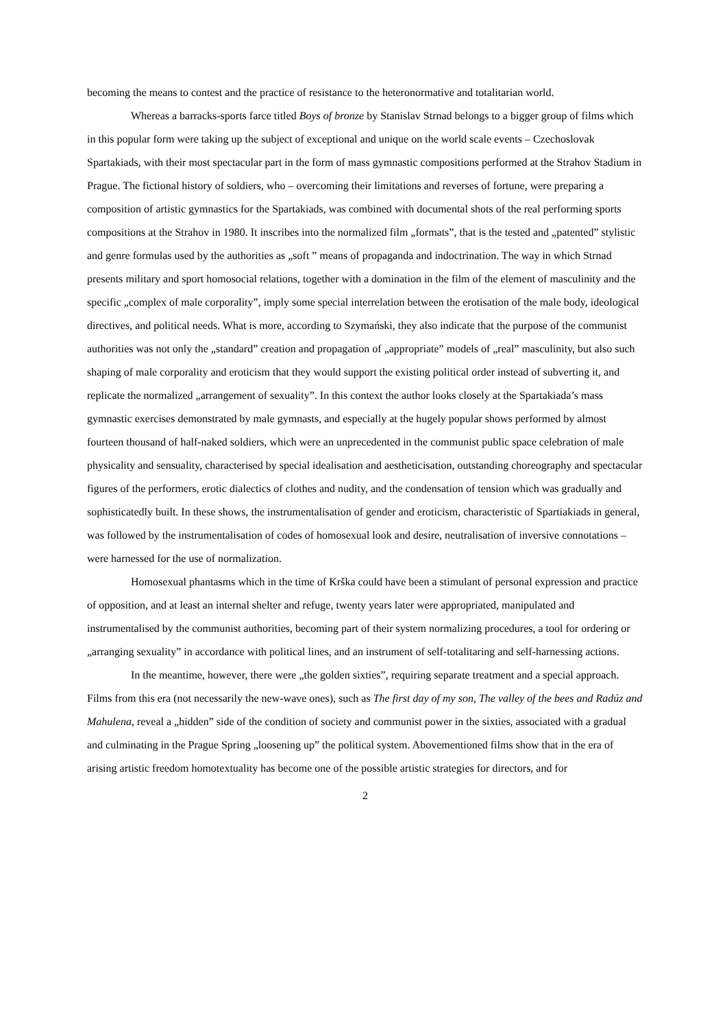becoming the means to contest and the practice of resistance to the heteronormative and totalitarian world.
Whereas a barracks-sports farce titled Boys of bronze by Stanislav Strnad belongs to a bigger group of films which in this popular form were taking up the subject of exceptional and unique on the world scale events – Czechoslovak Spartakiads, with their most spectacular part in the form of mass gymnastic compositions performed at the Strahov Stadium in Prague. The fictional history of soldiers, who – overcoming their limitations and reverses of fortune, were preparing a composition of artistic gymnastics for the Spartakiads, was combined with documental shots of the real performing sports compositions at the Strahov in 1980. It inscribes into the normalized film „formats”, that is the tested and „patented” stylistic and genre formulas used by the authorities as „soft ” means of propaganda and indoctrination. The way in which Strnad presents military and sport homosocial relations, together with a domination in the film of the element of masculinity and the specific „complex of male corporality”, imply some special interrelation between the erotisation of the male body, ideological directives, and political needs. What is more, according to Szymański, they also indicate that the purpose of the communist authorities was not only the „standard” creation and propagation of „appropriate” models of „real” masculinity, but also such shaping of male corporality and eroticism that they would support the existing political order instead of subverting it, and replicate the normalized „arrangement of sexuality”. In this context the author looks closely at the Spartakiada’s mass gymnastic exercises demonstrated by male gymnasts, and especially at the hugely popular shows performed by almost fourteen thousand of half-naked soldiers, which were an unprecedented in the communist public space celebration of male physicality and sensuality, characterised by special idealisation and aestheticisation, outstanding choreography and spectacular figures of the performers, erotic dialectics of clothes and nudity, and the condensation of tension which was gradually and sophisticatedly built. In these shows, the instrumentalisation of gender and eroticism, characteristic of Spartiakiads in general, was followed by the instrumentalisation of codes of homosexual look and desire, neutralisation of inversive connotations – were harnessed for the use of normalization.
Homosexual phantasms which in the time of Krška could have been a stimulant of personal expression and practice of opposition, and at least an internal shelter and refuge, twenty years later were appropriated, manipulated and instrumentalised by the communist authorities, becoming part of their system normalizing procedures, a tool for ordering or „arranging sexuality” in accordance with political lines, and an instrument of self-totalitaring and self-harnessing actions.
In the meantime, however, there were „the golden sixties”, requiring separate treatment and a special approach. Films from this era (not necessarily the new-wave ones), such as The first day of my son, The valley of the bees and Radúz and Mahulena, reveal a „hidden” side of the condition of society and communist power in the sixties, associated with a gradual and culminating in the Prague Spring „loosening up” the political system. Abovementioned films show that in the era of arising artistic freedom homotextuality has become one of the possible artistic strategies for directors, and for
2